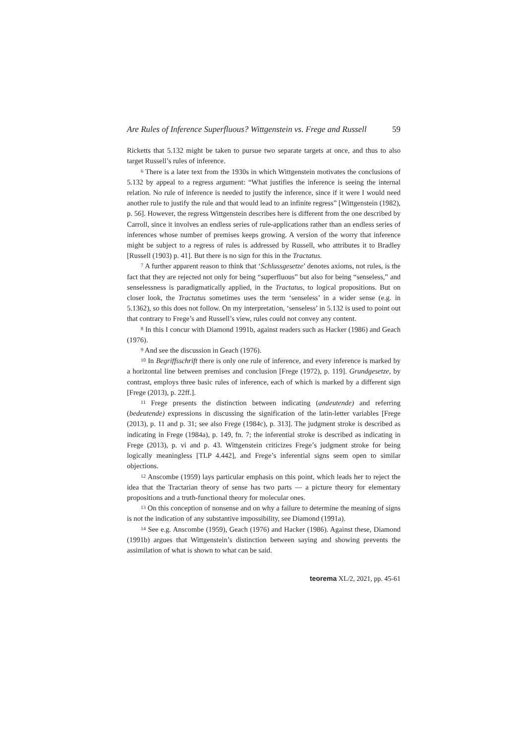Are Rules of Inference Superfluous? Wittgenstein vs. Frege and Russell 59
Ricketts that 5.132 might be taken to pursue two separate targets at once, and thus to also target Russell’s rules of inference.
<sup>6</sup> There is a later text from the 1930s in which Wittgenstein motivates the conclusions of 5.132 by appeal to a regress argument: “What justifies the inference is seeing the internal relation. No rule of inference is needed to justify the inference, since if it were I would need another rule to justify the rule and that would lead to an infinite regress” [Wittgenstein (1982), p. 56]. However, the regress Wittgenstein describes here is different from the one described by Carroll, since it involves an endless series of rule-applications rather than an endless series of inferences whose number of premises keeps growing. A version of the worry that inference might be subject to a regress of rules is addressed by Russell, who attributes it to Bradley [Russell (1903) p. 41]. But there is no sign for this in the Tractatus.
<sup>7</sup> A further apparent reason to think that ‘Schlussgesetze’ denotes axioms, not rules, is the fact that they are rejected not only for being “superfluous” but also for being “senseless,” and senselessness is paradigmatically applied, in the Tractatus, to logical propositions. But on closer look, the Tractatus sometimes uses the term ‘senseless’ in a wider sense (e.g. in 5.1362), so this does not follow. On my interpretation, ‘senseless’ in 5.132 is used to point out that contrary to Frege’s and Russell’s view, rules could not convey any content.
<sup>8</sup> In this I concur with Diamond 1991b, against readers such as Hacker (1986) and Geach (1976).
<sup>9</sup> And see the discussion in Geach (1976).
<sup>10</sup> In Begriffsschrift there is only one rule of inference, and every inference is marked by a horizontal line between premises and conclusion [Frege (1972), p. 119]. Grundgesetze, by contrast, employs three basic rules of inference, each of which is marked by a different sign [Frege (2013), p. 22ff.].
<sup>11</sup> Frege presents the distinction between indicating (andeutende) and referring (bedeutende) expressions in discussing the signification of the latin-letter variables [Frege (2013), p. 11 and p. 31; see also Frege (1984c), p. 313]. The judgment stroke is described as indicating in Frege (1984a), p. 149, fn. 7; the inferential stroke is described as indicating in Frege (2013), p. vi and p. 43. Wittgenstein criticizes Frege’s judgment stroke for being logically meaningless [TLP 4.442], and Frege’s inferential signs seem open to similar objections.
<sup>12</sup> Anscombe (1959) lays particular emphasis on this point, which leads her to reject the idea that the Tractarian theory of sense has two parts — a picture theory for elementary propositions and a truth-functional theory for molecular ones.
<sup>13</sup> On this conception of nonsense and on why a failure to determine the meaning of signs is not the indication of any substantive impossibility, see Diamond (1991a).
<sup>14</sup> See e.g. Anscombe (1959), Geach (1976) and Hacker (1986). Against these, Diamond (1991b) argues that Wittgenstein’s distinction between saying and showing prevents the assimilation of what is shown to what can be said.
teorema XL/2, 2021, pp. 45-61